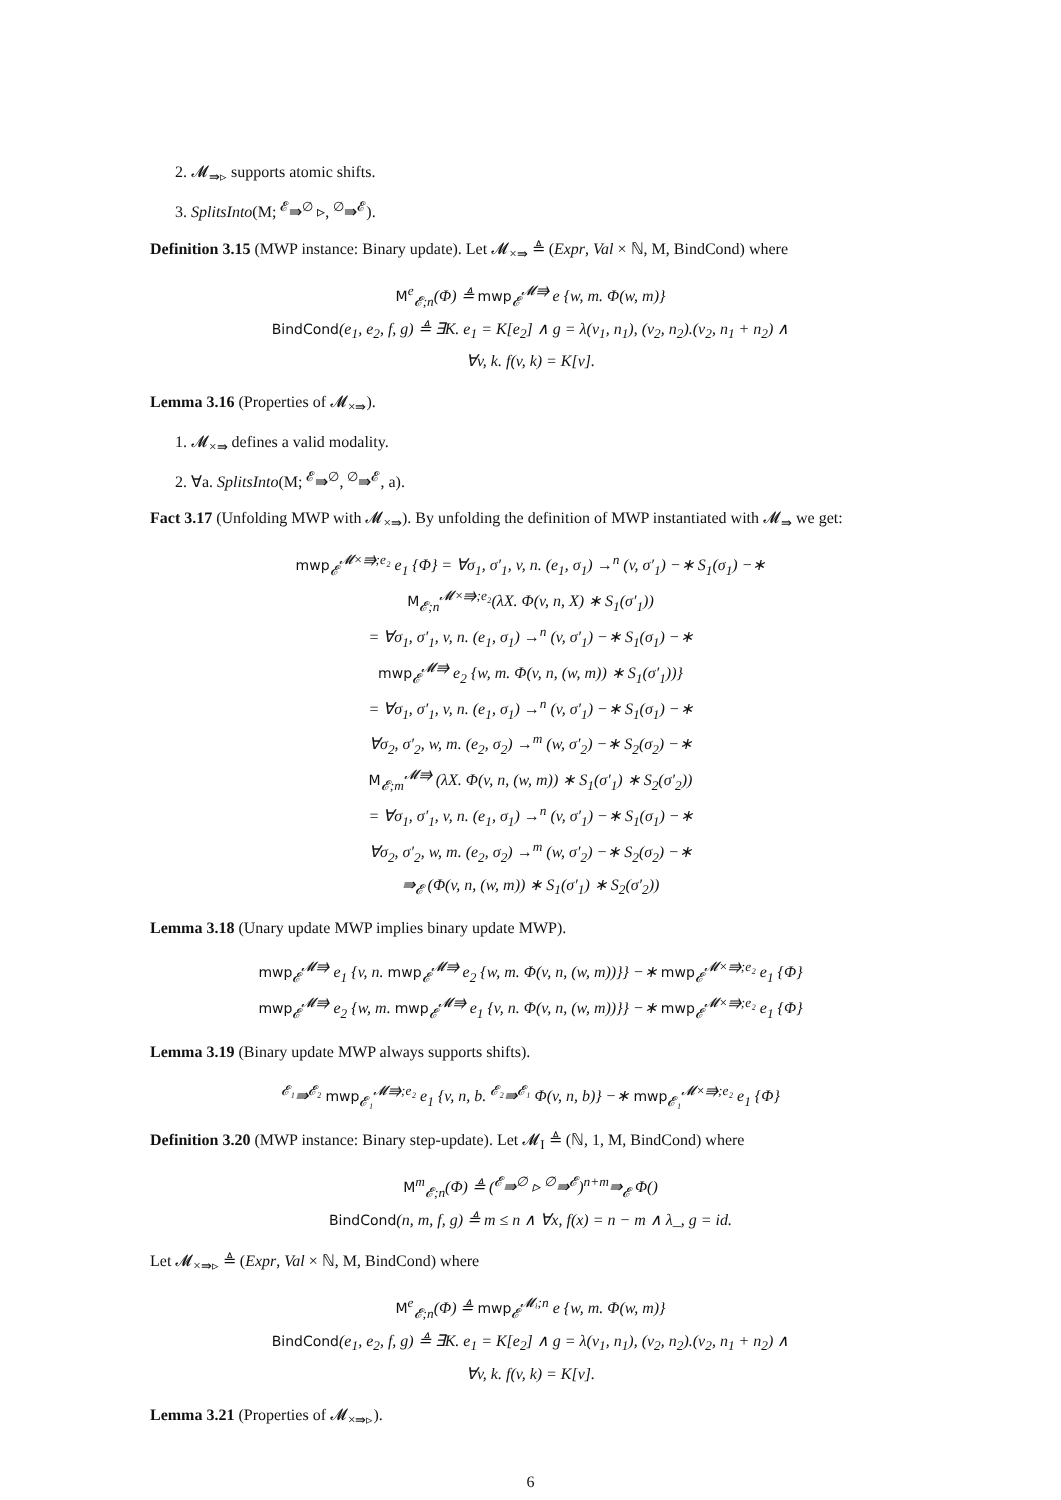2. 𝓜<sub>⇛▹</sub> supports atomic shifts.
3. SplitsInto(M; <sup>𝓔</sup>⇛<sup>∅</sup> ▹, <sup>∅</sup>⇛<sup>𝓔</sup>).
Definition 3.15 (MWP instance: Binary update). Let 𝓜<sub>×⇛</sub> ≜ (Expr, Val × ℕ, M, BindCond) where
M<sup>e</sup><sub>𝓔;n</sub>(Φ) ≜ mwp<sub>𝓔</sub><sup>𝓜⇛</sup> e {w, m. Φ(w, m)}
BindCond(e<sub>1</sub>, e<sub>2</sub>, f, g) ≜ ∃K. e<sub>1</sub> = K[e<sub>2</sub>] ∧ g = λ(v<sub>1</sub>, n<sub>1</sub>), (v<sub>2</sub>, n<sub>2</sub>).(v<sub>2</sub>, n<sub>1</sub> + n<sub>2</sub>) ∧
∀v, k. f(v, k) = K[v].
Lemma 3.16 (Properties of 𝓜<sub>×⇛</sub>).
1. 𝓜<sub>×⇛</sub> defines a valid modality.
2. ∀a. SplitsInto(M; <sup>𝓔</sup>⇛<sup>∅</sup>, <sup>∅</sup>⇛<sup>𝓔</sup>, a).
Fact 3.17 (Unfolding MWP with 𝓜<sub>×⇛</sub>). By unfolding the definition of MWP instantiated with 𝓜<sub>⇛</sub> we get:
mwp<sub>𝓔</sub><sup>𝓜×⇛;e₂</sup> e<sub>1</sub> {Φ} = ∀σ<sub>1</sub>, σ′<sub>1</sub>, v, n. (e<sub>1</sub>, σ<sub>1</sub>) →<sup>n</sup> (v, σ′<sub>1</sub>) −∗ S<sub>1</sub>(σ<sub>1</sub>) −∗
M<sub>𝓔;n</sub><sup>𝓜×⇛;e₂</sup>(λX. Φ(v, n, X) ∗ S<sub>1</sub>(σ′<sub>1</sub>))
= ∀σ<sub>1</sub>, σ′<sub>1</sub>, v, n. (e<sub>1</sub>, σ<sub>1</sub>) →<sup>n</sup> (v, σ′<sub>1</sub>) −∗ S<sub>1</sub>(σ<sub>1</sub>) −∗
mwp<sub>𝓔</sub><sup>𝓜⇛</sup> e<sub>2</sub> {w, m. Φ(v, n, (w, m)) ∗ S<sub>1</sub>(σ′<sub>1</sub>))}
= ∀σ<sub>1</sub>, σ′<sub>1</sub>, v, n. (e<sub>1</sub>, σ<sub>1</sub>) →<sup>n</sup> (v, σ′<sub>1</sub>) −∗ S<sub>1</sub>(σ<sub>1</sub>) −∗
∀σ<sub>2</sub>, σ′<sub>2</sub>, w, m. (e<sub>2</sub>, σ<sub>2</sub>) →<sup>m</sup> (w, σ′<sub>2</sub>) −∗ S<sub>2</sub>(σ<sub>2</sub>) −∗
M<sub>𝓔;m</sub><sup>𝓜⇛</sup> (λX. Φ(v, n, (w, m)) ∗ S<sub>1</sub>(σ′<sub>1</sub>) ∗ S<sub>2</sub>(σ′<sub>2</sub>))
= ∀σ<sub>1</sub>, σ′<sub>1</sub>, v, n. (e<sub>1</sub>, σ<sub>1</sub>) →<sup>n</sup> (v, σ′<sub>1</sub>) −∗ S<sub>1</sub>(σ<sub>1</sub>) −∗
∀σ<sub>2</sub>, σ′<sub>2</sub>, w, m. (e<sub>2</sub>, σ<sub>2</sub>) →<sup>m</sup> (w, σ′<sub>2</sub>) −∗ S<sub>2</sub>(σ<sub>2</sub>) −∗
⇛<sub>𝓔</sub> (Φ(v, n, (w, m)) ∗ S<sub>1</sub>(σ′<sub>1</sub>) ∗ S<sub>2</sub>(σ′<sub>2</sub>))
Lemma 3.18 (Unary update MWP implies binary update MWP).
mwp<sub>𝓔</sub><sup>𝓜⇛</sup> e<sub>1</sub> {v, n. mwp<sub>𝓔</sub><sup>𝓜⇛</sup> e<sub>2</sub> {w, m. Φ(v, n, (w, m))}} −∗ mwp<sub>𝓔</sub><sup>𝓜×⇛;e₂</sup> e<sub>1</sub> {Φ}
mwp<sub>𝓔</sub><sup>𝓜⇛</sup> e<sub>2</sub> {w, m. mwp<sub>𝓔</sub><sup>𝓜⇛</sup> e<sub>1</sub> {v, n. Φ(v, n, (w, m))}} −∗ mwp<sub>𝓔</sub><sup>𝓜×⇛;e₂</sup> e<sub>1</sub> {Φ}
Lemma 3.19 (Binary update MWP always supports shifts).
<sup>𝓔₁</sup>⇛<sup>𝓔₂</sup> mwp<sub>𝓔₁</sub><sup>𝓜⇛;e₂</sup> e<sub>1</sub> {v, n, b. <sup>𝓔₂</sup>⇛<sup>𝓔₁</sup> Φ(v, n, b)} −∗ mwp<sub>𝓔₁</sub><sup>𝓜×⇛;e₂</sup> e<sub>1</sub> {Φ}
Definition 3.20 (MWP instance: Binary step-update). Let 𝓜<sub>I</sub> ≜ (ℕ, 1, M, BindCond) where
M<sup>m</sup><sub>𝓔;n</sub>(Φ) ≜ (<sup>𝓔</sup>⇛<sup>∅</sup> ▹ <sup>∅</sup>⇛<sup>𝓔</sup>)<sup>n+m</sup>⇛<sub>𝓔</sub> Φ()
BindCond(n, m, f, g) ≜ m ≤ n ∧ ∀x, f(x) = n − m ∧ λ_, g = id.
Let 𝓜<sub>×⇛▹</sub> ≜ (Expr, Val × ℕ, M, BindCond) where
M<sup>e</sup><sub>𝓔;n</sub>(Φ) ≜ mwp<sub>𝓔</sub><sup>𝓜ᵢ;n</sup> e {w, m. Φ(w, m)}
BindCond(e<sub>1</sub>, e<sub>2</sub>, f, g) ≜ ∃K. e<sub>1</sub> = K[e<sub>2</sub>] ∧ g = λ(v<sub>1</sub>, n<sub>1</sub>), (v<sub>2</sub>, n<sub>2</sub>).(v<sub>2</sub>, n<sub>1</sub> + n<sub>2</sub>) ∧
∀v, k. f(v, k) = K[v].
Lemma 3.21 (Properties of 𝓜<sub>×⇛▹</sub>).
6